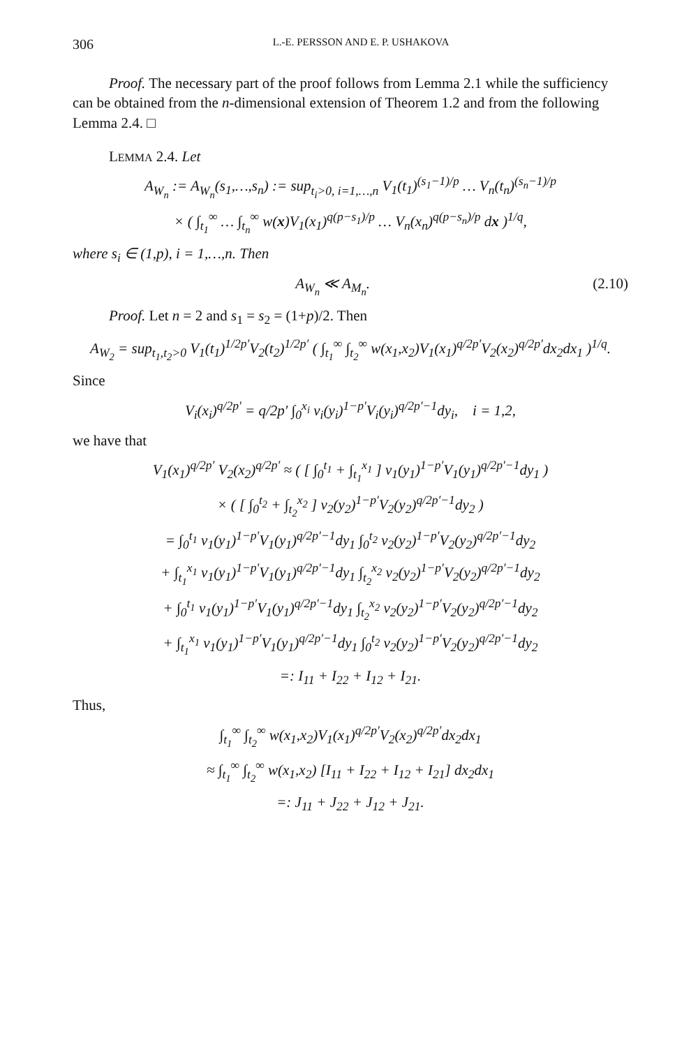306 L.-E. PERSSON AND E. P. USHAKOVA
Proof. The necessary part of the proof follows from Lemma 2.1 while the sufficiency can be obtained from the n-dimensional extension of Theorem 1.2 and from the following Lemma 2.4. □
LEMMA 2.4. Let
A<sub>W<sub>n</sub></sub> := A<sub>W<sub>n</sub></sub>(s<sub>1</sub>,…,s<sub>n</sub>) := sup<sub>t<sub>i</sub>>0, i=1,…,n</sub> V<sub>1</sub>(t<sub>1</sub>)<sup>(s<sub>1</sub>−1)/p</sup> … V<sub>n</sub>(t<sub>n</sub>)<sup>(s<sub>n</sub>−1)/p</sup>
× ( ∫<sub>t<sub>1</sub></sub><sup>∞</sup> … ∫<sub>t<sub>n</sub></sub><sup>∞</sup> w(x)V<sub>1</sub>(x<sub>1</sub>)<sup>q(p−s<sub>1</sub>)/p</sup> … V<sub>n</sub>(x<sub>n</sub>)<sup>q(p−s<sub>n</sub>)/p</sup> dx )<sup>1/q</sup>,
where s<sub>i</sub> ∈ (1,p), i = 1,…,n. Then
A<sub>W<sub>n</sub></sub> ≪ A<sub>M<sub>n</sub></sub>. (2.10)
Proof. Let n = 2 and s<sub>1</sub> = s<sub>2</sub> = (1+p)/2. Then
A<sub>W<sub>2</sub></sub> = sup<sub>t<sub>1</sub>,t<sub>2</sub>>0</sub> V<sub>1</sub>(t<sub>1</sub>)<sup>1/2p′</sup>V<sub>2</sub>(t<sub>2</sub>)<sup>1/2p′</sup> ( ∫<sub>t<sub>1</sub></sub><sup>∞</sup> ∫<sub>t<sub>2</sub></sub><sup>∞</sup> w(x<sub>1</sub>,x<sub>2</sub>)V<sub>1</sub>(x<sub>1</sub>)<sup>q/2p′</sup>V<sub>2</sub>(x<sub>2</sub>)<sup>q/2p′</sup>dx<sub>2</sub>dx<sub>1</sub> )<sup>1/q</sup>.
Since
V<sub>i</sub>(x<sub>i</sub>)<sup>q/2p′</sup> = q/2p′ ∫<sub>0</sub><sup>x<sub>i</sub></sup> v<sub>i</sub>(y<sub>i</sub>)<sup>1−p′</sup>V<sub>i</sub>(y<sub>i</sub>)<sup>q/2p′−1</sup>dy<sub>i</sub>, i = 1,2,
we have that
V<sub>1</sub>(x<sub>1</sub>)<sup>q/2p′</sup> V<sub>2</sub>(x<sub>2</sub>)<sup>q/2p′</sup> ≈ ( [ ∫<sub>0</sub><sup>t<sub>1</sub></sup> + ∫<sub>t<sub>1</sub></sub><sup>x<sub>1</sub></sup> ] v<sub>1</sub>(y<sub>1</sub>)<sup>1−p′</sup>V<sub>1</sub>(y<sub>1</sub>)<sup>q/2p′−1</sup>dy<sub>1</sub> )
× ( [ ∫<sub>0</sub><sup>t<sub>2</sub></sup> + ∫<sub>t<sub>2</sub></sub><sup>x<sub>2</sub></sup> ] v<sub>2</sub>(y<sub>2</sub>)<sup>1−p′</sup>V<sub>2</sub>(y<sub>2</sub>)<sup>q/2p′−1</sup>dy<sub>2</sub> )
= ∫<sub>0</sub><sup>t<sub>1</sub></sup> v<sub>1</sub>(y<sub>1</sub>)<sup>1−p′</sup>V<sub>1</sub>(y<sub>1</sub>)<sup>q/2p′−1</sup>dy<sub>1</sub> ∫<sub>0</sub><sup>t<sub>2</sub></sup> v<sub>2</sub>(y<sub>2</sub>)<sup>1−p′</sup>V<sub>2</sub>(y<sub>2</sub>)<sup>q/2p′−1</sup>dy<sub>2</sub>
+ ∫<sub>t<sub>1</sub></sub><sup>x<sub>1</sub></sup> v<sub>1</sub>(y<sub>1</sub>)<sup>1−p′</sup>V<sub>1</sub>(y<sub>1</sub>)<sup>q/2p′−1</sup>dy<sub>1</sub> ∫<sub>t<sub>2</sub></sub><sup>x<sub>2</sub></sup> v<sub>2</sub>(y<sub>2</sub>)<sup>1−p′</sup>V<sub>2</sub>(y<sub>2</sub>)<sup>q/2p′−1</sup>dy<sub>2</sub>
+ ∫<sub>0</sub><sup>t<sub>1</sub></sup> v<sub>1</sub>(y<sub>1</sub>)<sup>1−p′</sup>V<sub>1</sub>(y<sub>1</sub>)<sup>q/2p′−1</sup>dy<sub>1</sub> ∫<sub>t<sub>2</sub></sub><sup>x<sub>2</sub></sup> v<sub>2</sub>(y<sub>2</sub>)<sup>1−p′</sup>V<sub>2</sub>(y<sub>2</sub>)<sup>q/2p′−1</sup>dy<sub>2</sub>
+ ∫<sub>t<sub>1</sub></sub><sup>x<sub>1</sub></sup> v<sub>1</sub>(y<sub>1</sub>)<sup>1−p′</sup>V<sub>1</sub>(y<sub>1</sub>)<sup>q/2p′−1</sup>dy<sub>1</sub> ∫<sub>0</sub><sup>t<sub>2</sub></sup> v<sub>2</sub>(y<sub>2</sub>)<sup>1−p′</sup>V<sub>2</sub>(y<sub>2</sub>)<sup>q/2p′−1</sup>dy<sub>2</sub>
=: I<sub>11</sub> + I<sub>22</sub> + I<sub>12</sub> + I<sub>21</sub>.
Thus,
∫<sub>t<sub>1</sub></sub><sup>∞</sup> ∫<sub>t<sub>2</sub></sub><sup>∞</sup> w(x<sub>1</sub>,x<sub>2</sub>)V<sub>1</sub>(x<sub>1</sub>)<sup>q/2p′</sup>V<sub>2</sub>(x<sub>2</sub>)<sup>q/2p′</sup>dx<sub>2</sub>dx<sub>1</sub>
≈ ∫<sub>t<sub>1</sub></sub><sup>∞</sup> ∫<sub>t<sub>2</sub></sub><sup>∞</sup> w(x<sub>1</sub>,x<sub>2</sub>) [I<sub>11</sub> + I<sub>22</sub> + I<sub>12</sub> + I<sub>21</sub>] dx<sub>2</sub>dx<sub>1</sub>
=: J<sub>11</sub> + J<sub>22</sub> + J<sub>12</sub> + J<sub>21</sub>.